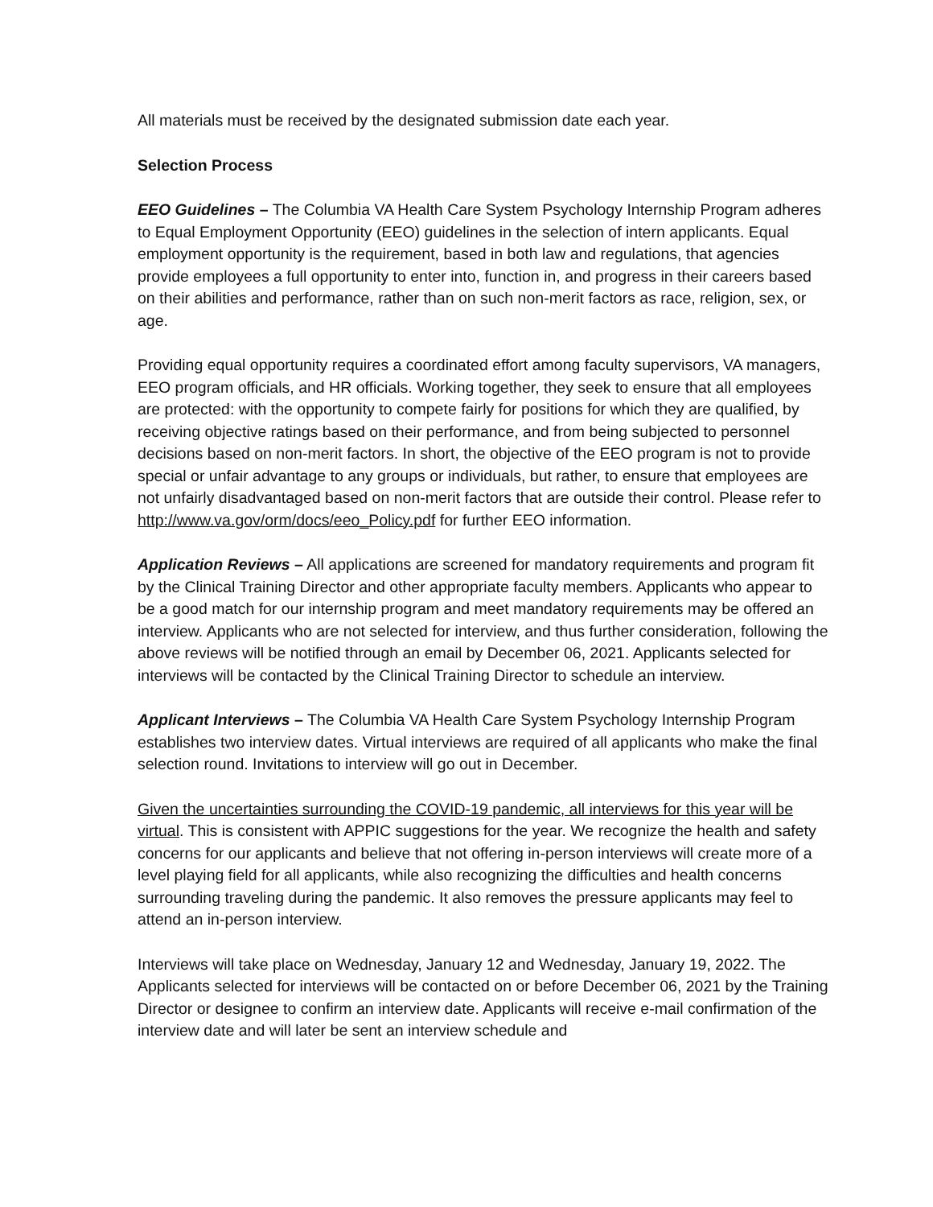All materials must be received by the designated submission date each year.
Selection Process
EEO Guidelines – The Columbia VA Health Care System Psychology Internship Program adheres to Equal Employment Opportunity (EEO) guidelines in the selection of intern applicants. Equal employment opportunity is the requirement, based in both law and regulations, that agencies provide employees a full opportunity to enter into, function in, and progress in their careers based on their abilities and performance, rather than on such non-merit factors as race, religion, sex, or age.
Providing equal opportunity requires a coordinated effort among faculty supervisors, VA managers, EEO program officials, and HR officials. Working together, they seek to ensure that all employees are protected: with the opportunity to compete fairly for positions for which they are qualified, by receiving objective ratings based on their performance, and from being subjected to personnel decisions based on non-merit factors. In short, the objective of the EEO program is not to provide special or unfair advantage to any groups or individuals, but rather, to ensure that employees are not unfairly disadvantaged based on non-merit factors that are outside their control. Please refer to http://www.va.gov/orm/docs/eeo_Policy.pdf for further EEO information.
Application Reviews – All applications are screened for mandatory requirements and program fit by the Clinical Training Director and other appropriate faculty members. Applicants who appear to be a good match for our internship program and meet mandatory requirements may be offered an interview. Applicants who are not selected for interview, and thus further consideration, following the above reviews will be notified through an email by December 06, 2021. Applicants selected for interviews will be contacted by the Clinical Training Director to schedule an interview.
Applicant Interviews – The Columbia VA Health Care System Psychology Internship Program establishes two interview dates. Virtual interviews are required of all applicants who make the final selection round. Invitations to interview will go out in December.
Given the uncertainties surrounding the COVID-19 pandemic, all interviews for this year will be virtual. This is consistent with APPIC suggestions for the year. We recognize the health and safety concerns for our applicants and believe that not offering in-person interviews will create more of a level playing field for all applicants, while also recognizing the difficulties and health concerns surrounding traveling during the pandemic. It also removes the pressure applicants may feel to attend an in-person interview.
Interviews will take place on Wednesday, January 12 and Wednesday, January 19, 2022. The Applicants selected for interviews will be contacted on or before December 06, 2021 by the Training Director or designee to confirm an interview date. Applicants will receive e-mail confirmation of the interview date and will later be sent an interview schedule and